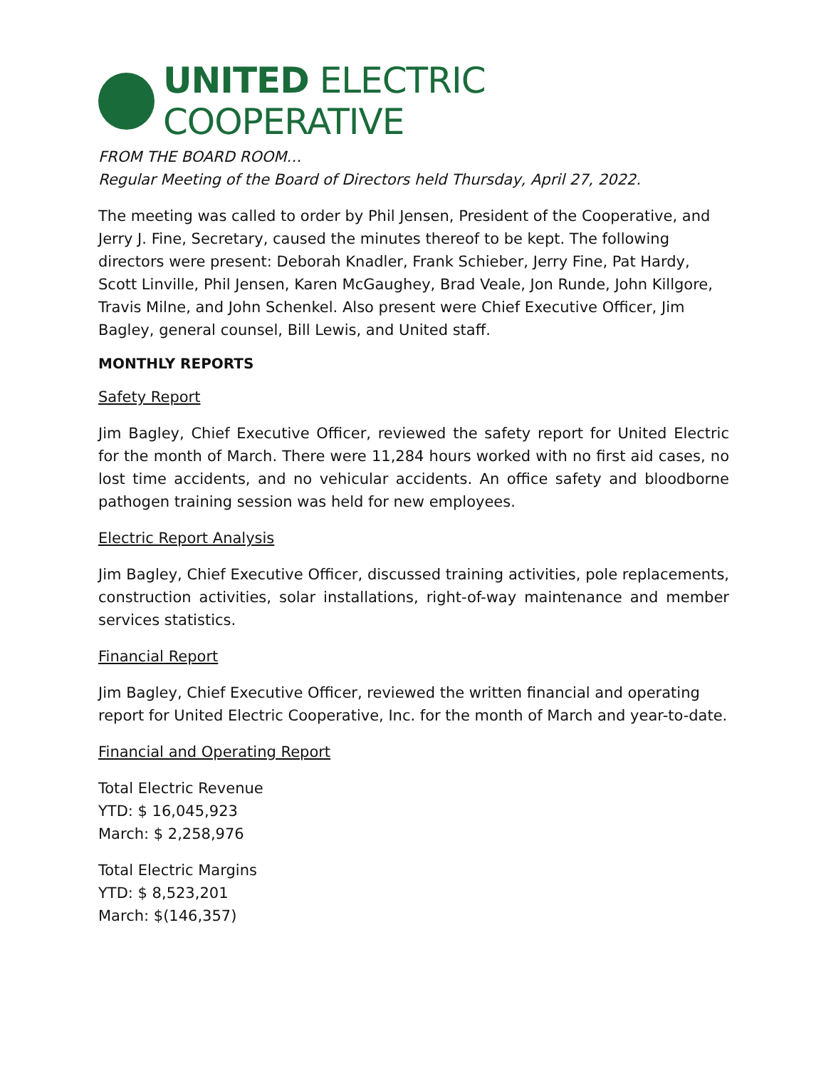UNITED ELECTRIC COOPERATIVE
FROM THE BOARD ROOM…
Regular Meeting of the Board of Directors held Thursday, April 27, 2022.
The meeting was called to order by Phil Jensen, President of the Cooperative, and Jerry J. Fine, Secretary, caused the minutes thereof to be kept. The following directors were present: Deborah Knadler, Frank Schieber, Jerry Fine, Pat Hardy, Scott Linville, Phil Jensen, Karen McGaughey, Brad Veale, Jon Runde, John Killgore, Travis Milne, and John Schenkel. Also present were Chief Executive Officer, Jim Bagley, general counsel, Bill Lewis, and United staff.
MONTHLY REPORTS
Safety Report
Jim Bagley, Chief Executive Officer, reviewed the safety report for United Electric for the month of March. There were 11,284 hours worked with no first aid cases, no lost time accidents, and no vehicular accidents. An office safety and bloodborne pathogen training session was held for new employees.
Electric Report Analysis
Jim Bagley, Chief Executive Officer, discussed training activities, pole replacements, construction activities, solar installations, right-of-way maintenance and member services statistics.
Financial Report
Jim Bagley, Chief Executive Officer, reviewed the written financial and operating report for United Electric Cooperative, Inc. for the month of March and year-to-date.
Financial and Operating Report
Total Electric Revenue
YTD: $ 16,045,923
March: $ 2,258,976
Total Electric Margins
YTD: $ 8,523,201
March: $(146,357)